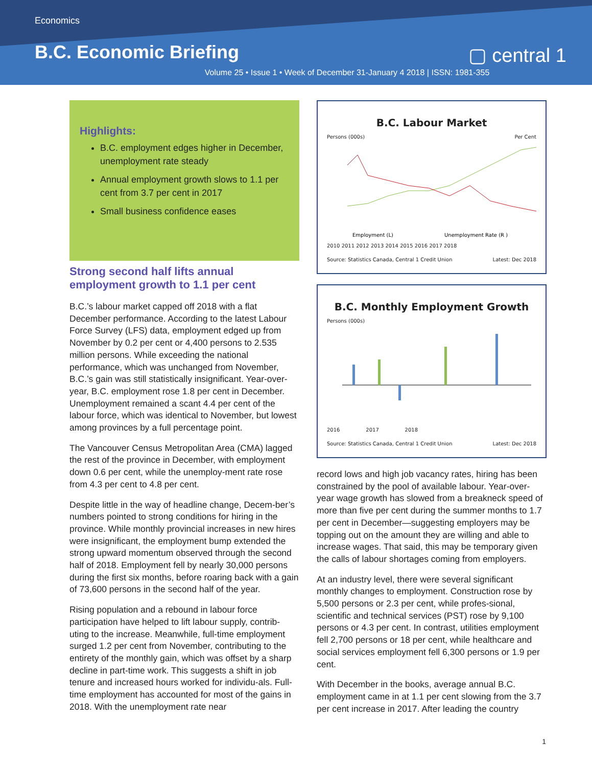Economics
▢ central 1
B.C. Economic Briefing
Volume 25 • Issue 1 • Week of December 31-January 4 2018 | ISSN: 1981-355
Highlights:
B.C. employment edges higher in December, unemployment rate steady
Annual employment growth slows to 1.1 per cent from 3.7 per cent in 2017
Small business confidence eases
Strong second half lifts annual employment growth to 1.1 per cent
B.C.’s labour market capped off 2018 with a flat December performance. According to the latest Labour Force Survey (LFS) data, employment edged up from November by 0.2 per cent or 4,400 persons to 2.535 million persons. While exceeding the national performance, which was unchanged from November, B.C.’s gain was still statistically insignificant. Year-over-year, B.C. employment rose 1.8 per cent in December. Unemployment remained a scant 4.4 per cent of the labour force, which was identical to November, but lowest among provinces by a full percentage point.
The Vancouver Census Metropolitan Area (CMA) lagged the rest of the province in December, with employment down 0.6 per cent, while the unemploy-ment rate rose from 4.3 per cent to 4.8 per cent.
Despite little in the way of headline change, Decem-ber’s numbers pointed to strong conditions for hiring in the province. While monthly provincial increases in new hires were insignificant, the employment bump extended the strong upward momentum observed through the second half of 2018. Employment fell by nearly 30,000 persons during the first six months, before roaring back with a gain of 73,600 persons in the second half of the year.
Rising population and a rebound in labour force participation have helped to lift labour supply, contrib-uting to the increase. Meanwhile, full-time employment surged 1.2 per cent from November, contributing to the entirety of the monthly gain, which was offset by a sharp decline in part-time work. This suggests a shift in job tenure and increased hours worked for individu-als. Full-time employment has accounted for most of the gains in 2018. With the unemployment rate near
B.C. Labour Market
Persons (000s) Per Cent
Employment (L)
Unemployment Rate (R )
2010 2011 2012 2013 2014 2015 2016 2017 2018
Source: Statistics Canada, Central 1 Credit Union Latest: Dec 2018
B.C. Monthly Employment Growth
Persons (000s)
2016 2017 2018
Source: Statistics Canada, Central 1 Credit Union Latest: Dec 2018
record lows and high job vacancy rates, hiring has been constrained by the pool of available labour. Year-over-year wage growth has slowed from a breakneck speed of more than five per cent during the summer months to 1.7 per cent in December—suggesting employers may be topping out on the amount they are willing and able to increase wages. That said, this may be temporary given the calls of labour shortages coming from employers.
At an industry level, there were several significant monthly changes to employment. Construction rose by 5,500 persons or 2.3 per cent, while profes-sional, scientific and technical services (PST) rose by 9,100 persons or 4.3 per cent. In contrast, utilities employment fell 2,700 persons or 18 per cent, while healthcare and social services employment fell 6,300 persons or 1.9 per cent.
With December in the books, average annual B.C. employment came in at 1.1 per cent slowing from the 3.7 per cent increase in 2017. After leading the country
1